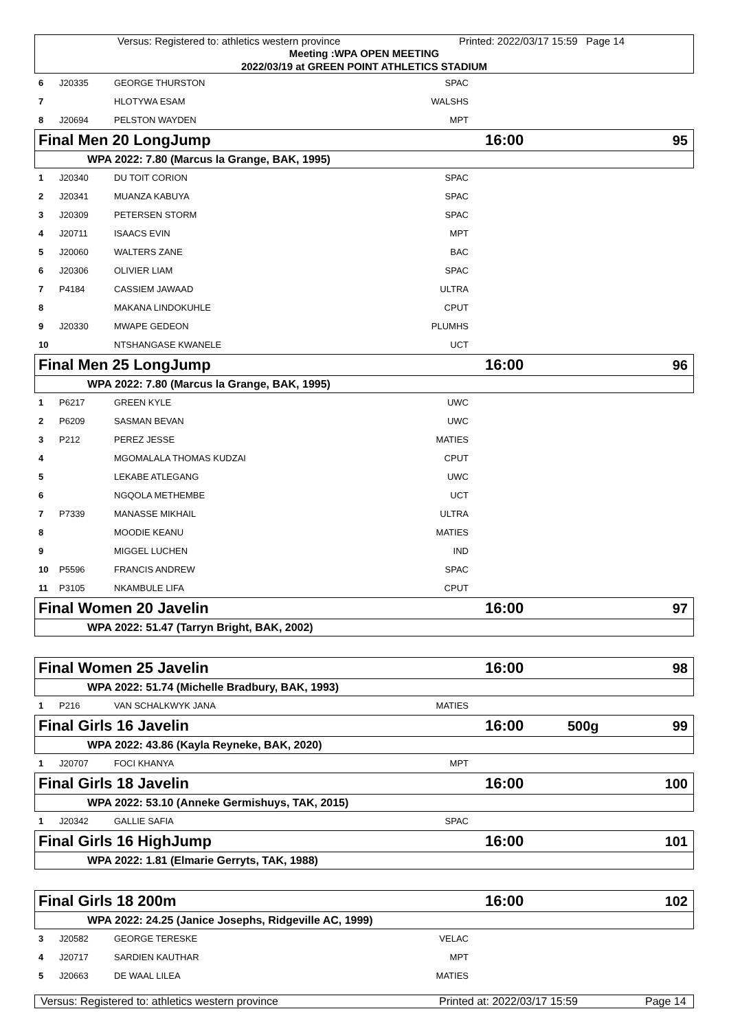Versus: Registered to: athletics western province Printed: 2022/03/17 15:59 Page 14
Meeting :WPA OPEN MEETING
2022/03/19 at GREEN POINT ATHLETICS STADIUM
| 6 | J20335 | GEORGE THURSTON | SPAC | |
| 7 | | HLOTYWA ESAM | WALSHS | |
| 8 | J20694 | PELSTON WAYDEN | MPT | |
Final Men 20 LongJump 16:00 95
WPA 2022: 7.80 (Marcus la Grange, BAK, 1995)
| 1 | J20340 | DU TOIT CORION | SPAC | |
| 2 | J20341 | MUANZA KABUYA | SPAC | |
| 3 | J20309 | PETERSEN STORM | SPAC | |
| 4 | J20711 | ISAACS EVIN | MPT | |
| 5 | J20060 | WALTERS ZANE | BAC | |
| 6 | J20306 | OLIVIER LIAM | SPAC | |
| 7 | P4184 | CASSIEM JAWAAD | ULTRA | |
| 8 | | MAKANA LINDOKUHLE | CPUT | |
| 9 | J20330 | MWAPE GEDEON | PLUMHS | |
| 10 | | NTSHANGASE KWANELE | UCT | |
Final Men 25 LongJump 16:00 96
WPA 2022: 7.80 (Marcus la Grange, BAK, 1995)
| 1 | P6217 | GREEN KYLE | UWC | |
| 2 | P6209 | SASMAN BEVAN | UWC | |
| 3 | P212 | PEREZ JESSE | MATIES | |
| 4 | | MGOMALALA THOMAS KUDZAI | CPUT | |
| 5 | | LEKABE ATLEGANG | UWC | |
| 6 | | NGQOLA METHEMBE | UCT | |
| 7 | P7339 | MANASSE MIKHAIL | ULTRA | |
| 8 | | MOODIE KEANU | MATIES | |
| 9 | | MIGGEL LUCHEN | IND | |
| 10 | P5596 | FRANCIS ANDREW | SPAC | |
| 11 | P3105 | NKAMBULE LIFA | CPUT | |
Final Women 20 Javelin 16:00 97
WPA 2022: 51.47 (Tarryn Bright, BAK, 2002)
Final Women 25 Javelin 16:00 98
WPA 2022: 51.74 (Michelle Bradbury, BAK, 1993)
| 1 | P216 | VAN SCHALKWYK JANA | MATIES | |
Final Girls 16 Javelin 16:00 500g 99
WPA 2022: 43.86 (Kayla Reyneke, BAK, 2020)
| 1 | J20707 | FOCI KHANYA | MPT | |
Final Girls 18 Javelin 16:00 100
WPA 2022: 53.10 (Anneke Germishuys, TAK, 2015)
| 1 | J20342 | GALLIE SAFIA | SPAC | |
Final Girls 16 HighJump 16:00 101
WPA 2022: 1.81 (Elmarie Gerryts, TAK, 1988)
Final Girls 18 200m 16:00 102
WPA 2022: 24.25 (Janice Josephs, Ridgeville AC, 1999)
| 3 | J20582 | GEORGE TERESKE | VELAC | |
| 4 | J20717 | SARDIEN KAUTHAR | MPT | |
| 5 | J20663 | DE WAAL LILEA | MATIES | |
Versus: Registered to: athletics western province Printed at: 2022/03/17 15:59 Page 14